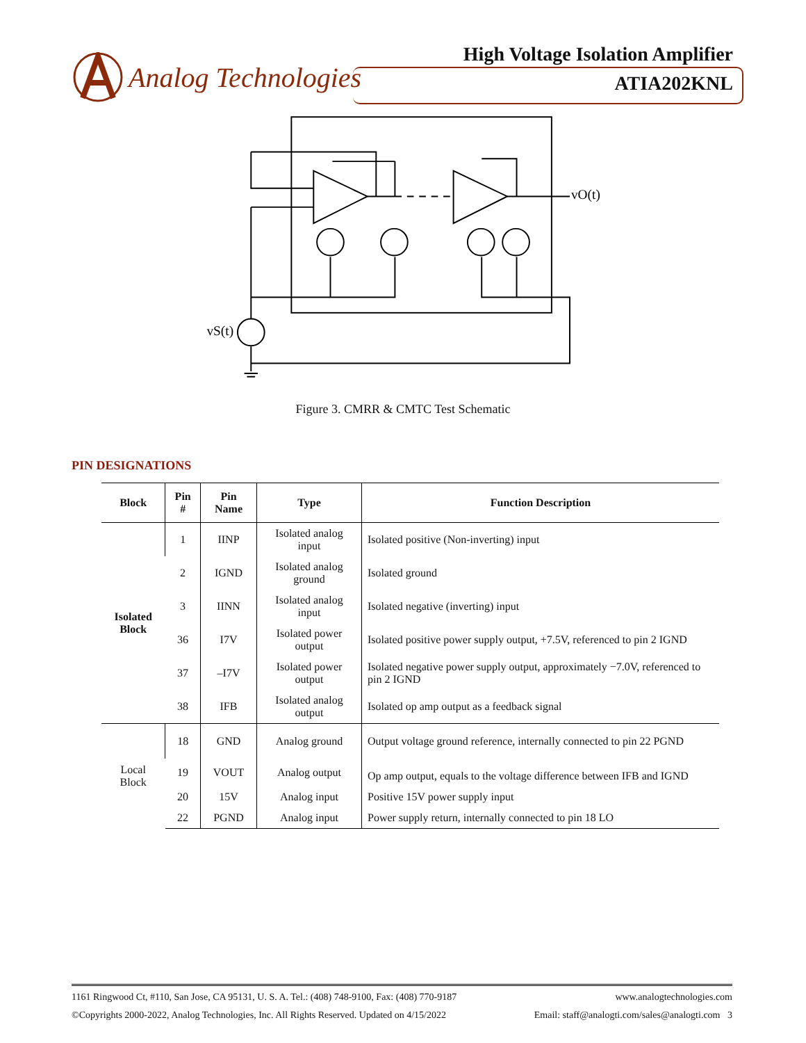Analog Technologies
High Voltage Isolation Amplifier
ATIA202KNL
vO(t)
vS(t)
Figure 3. CMRR & CMTC Test Schematic
PIN DESIGNATIONS
| Block | Pin # | Pin Name | Type | Function Description |
| --- | --- | --- | --- | --- |
| Isolated Block | 1 | IINP | Isolated analog input | Isolated positive (Non-inverting) input |
| | 2 | IGND | Isolated analog ground | Isolated ground |
| | 3 | IINN | Isolated analog input | Isolated negative (inverting) input |
| | 36 | I7V | Isolated power output | Isolated positive power supply output, +7.5V, referenced to pin 2 IGND |
| | 37 | –I7V | Isolated power output | Isolated negative power supply output, approximately −7.0V, referenced to pin 2 IGND |
| | 38 | IFB | Isolated analog output | Isolated op amp output as a feedback signal |
| Local Block | 18 | GND | Analog ground | Output voltage ground reference, internally connected to pin 22 PGND |
| | 19 | VOUT | Analog output | Op amp output, equals to the voltage difference between IFB and IGND |
| | 20 | 15V | Analog input | Positive 15V power supply input |
| | 22 | PGND | Analog input | Power supply return, internally connected to pin 18 LO |
1161 Ringwood Ct, #110, San Jose, CA 95131, U. S. A. Tel.: (408) 748-9100, Fax: (408) 770-9187 www.analogtechnologies.com
©Copyrights 2000-2022, Analog Technologies, Inc. All Rights Reserved. Updated on 4/15/2022 Email: staff@analogti.com/sales@analogti.com 3